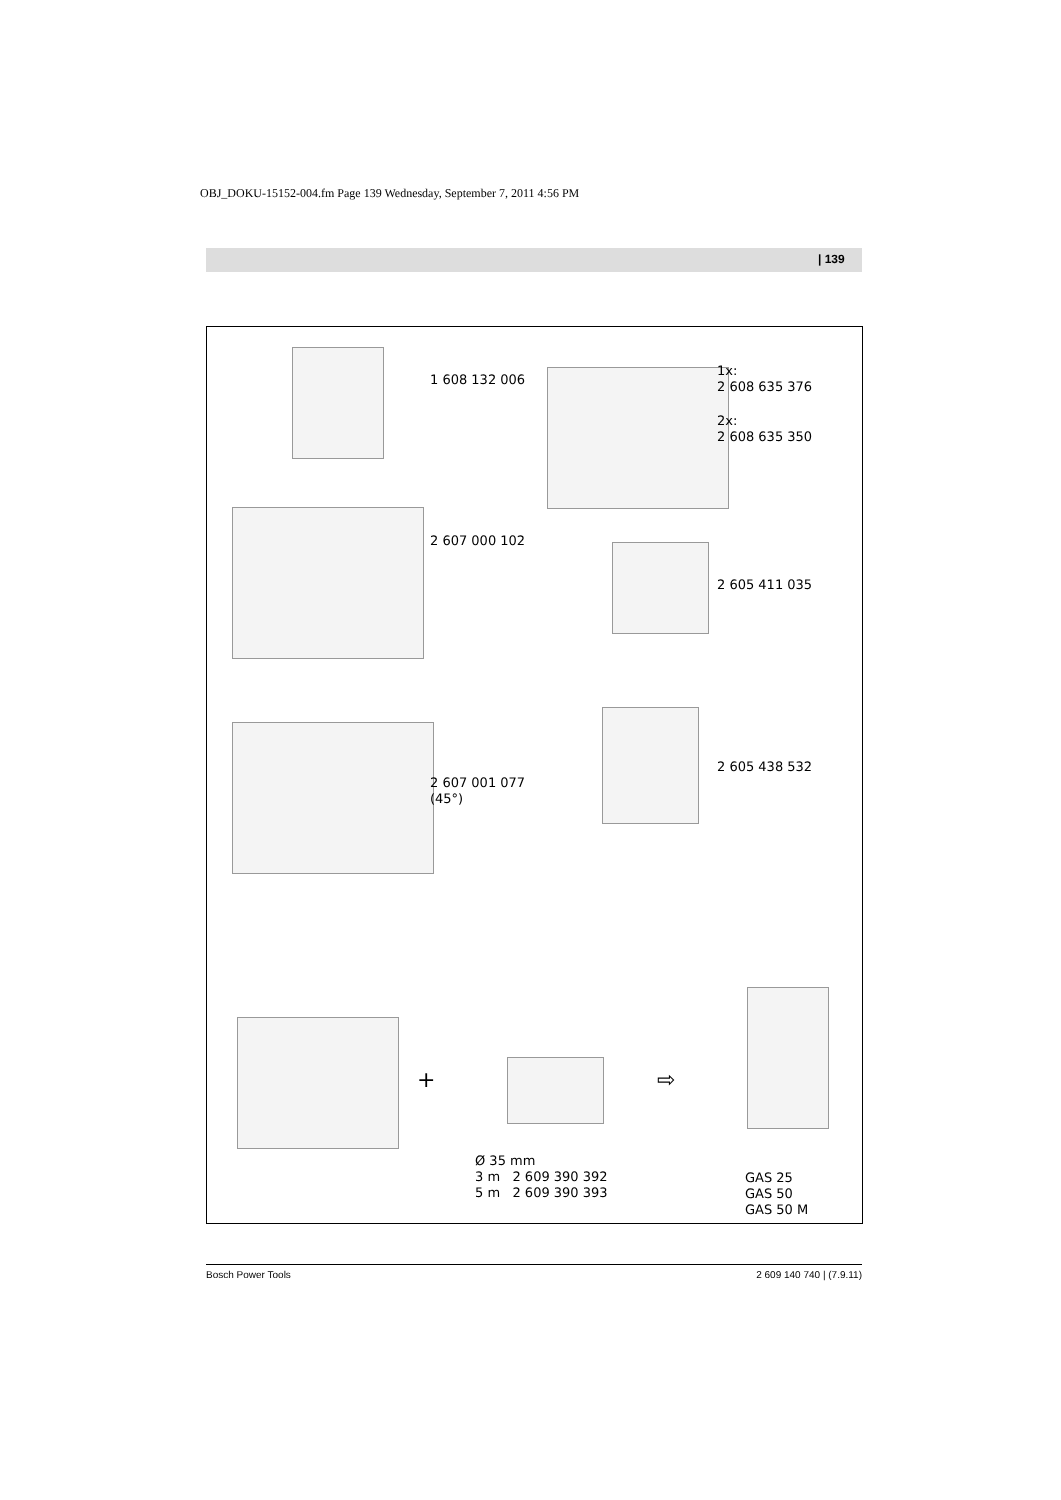OBJ_DOKU-15152-004.fm Page 139 Wednesday, September 7, 2011 4:56 PM
| 139
1 608 132 006
1x:
2 608 635 376
2x:
2 608 635 350
2 607 000 102
2 605 411 035
2 607 001 077
(45°)
2 605 438 532
+ ⇨
Ø 35 mm
3 m 2 609 390 392
5 m 2 609 390 393
GAS 25
GAS 50
GAS 50 M
Bosch Power Tools 2 609 140 740 | (7.9.11)